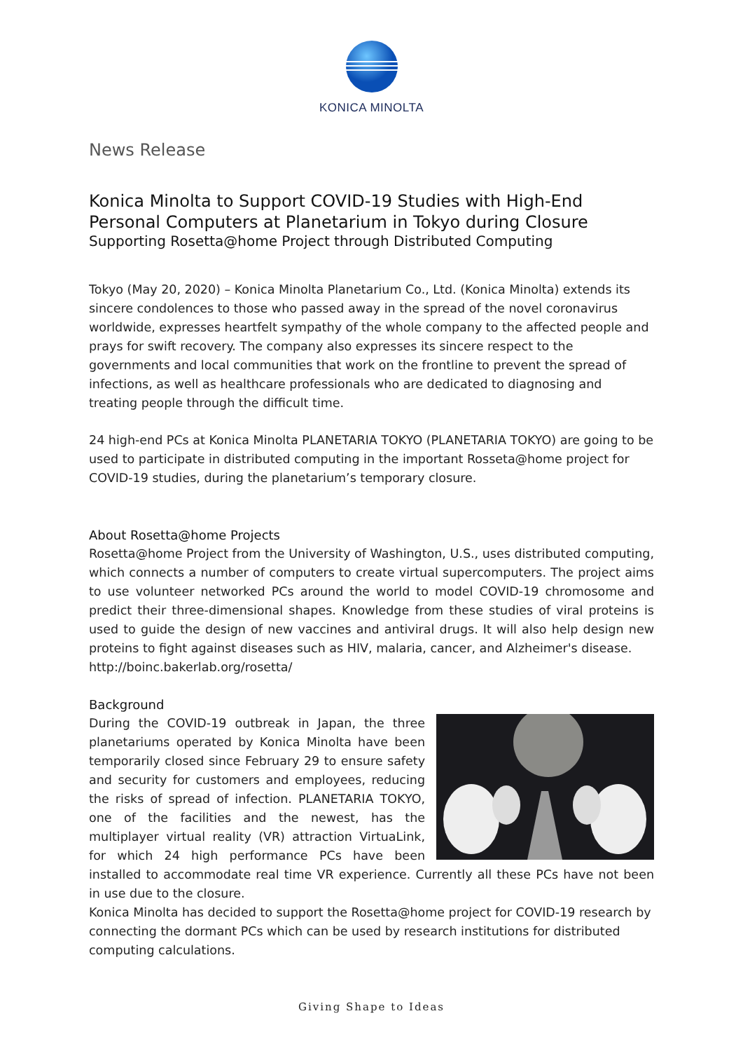KONICA MINOLTA
News Release
Konica Minolta to Support COVID-19 Studies with High-End Personal Computers at Planetarium in Tokyo during Closure
Supporting Rosetta@home Project through Distributed Computing
Tokyo (May 20, 2020) – Konica Minolta Planetarium Co., Ltd. (Konica Minolta) extends its sincere condolences to those who passed away in the spread of the novel coronavirus worldwide, expresses heartfelt sympathy of the whole company to the affected people and prays for swift recovery. The company also expresses its sincere respect to the governments and local communities that work on the frontline to prevent the spread of infections, as well as healthcare professionals who are dedicated to diagnosing and treating people through the difficult time.
24 high-end PCs at Konica Minolta PLANETARIA TOKYO (PLANETARIA TOKYO) are going to be used to participate in distributed computing in the important Rosseta@home project for COVID-19 studies, during the planetarium’s temporary closure.
About Rosetta@home Projects
Rosetta@home Project from the University of Washington, U.S., uses distributed computing, which connects a number of computers to create virtual supercomputers. The project aims to use volunteer networked PCs around the world to model COVID-19 chromosome and predict their three-dimensional shapes. Knowledge from these studies of viral proteins is used to guide the design of new vaccines and antiviral drugs. It will also help design new proteins to fight against diseases such as HIV, malaria, cancer, and Alzheimer's disease.
http://boinc.bakerlab.org/rosetta/
Background
During the COVID-19 outbreak in Japan, the three planetariums operated by Konica Minolta have been temporarily closed since February 29 to ensure safety and security for customers and employees, reducing the risks of spread of infection. PLANETARIA TOKYO, one of the facilities and the newest, has the multiplayer virtual reality (VR) attraction VirtuaLink, for which 24 high performance PCs have been installed to accommodate real time VR experience. Currently all these PCs have not been in use due to the closure.
Konica Minolta has decided to support the Rosetta@home project for COVID-19 research by connecting the dormant PCs which can be used by research institutions for distributed computing calculations.
Giving Shape to Ideas